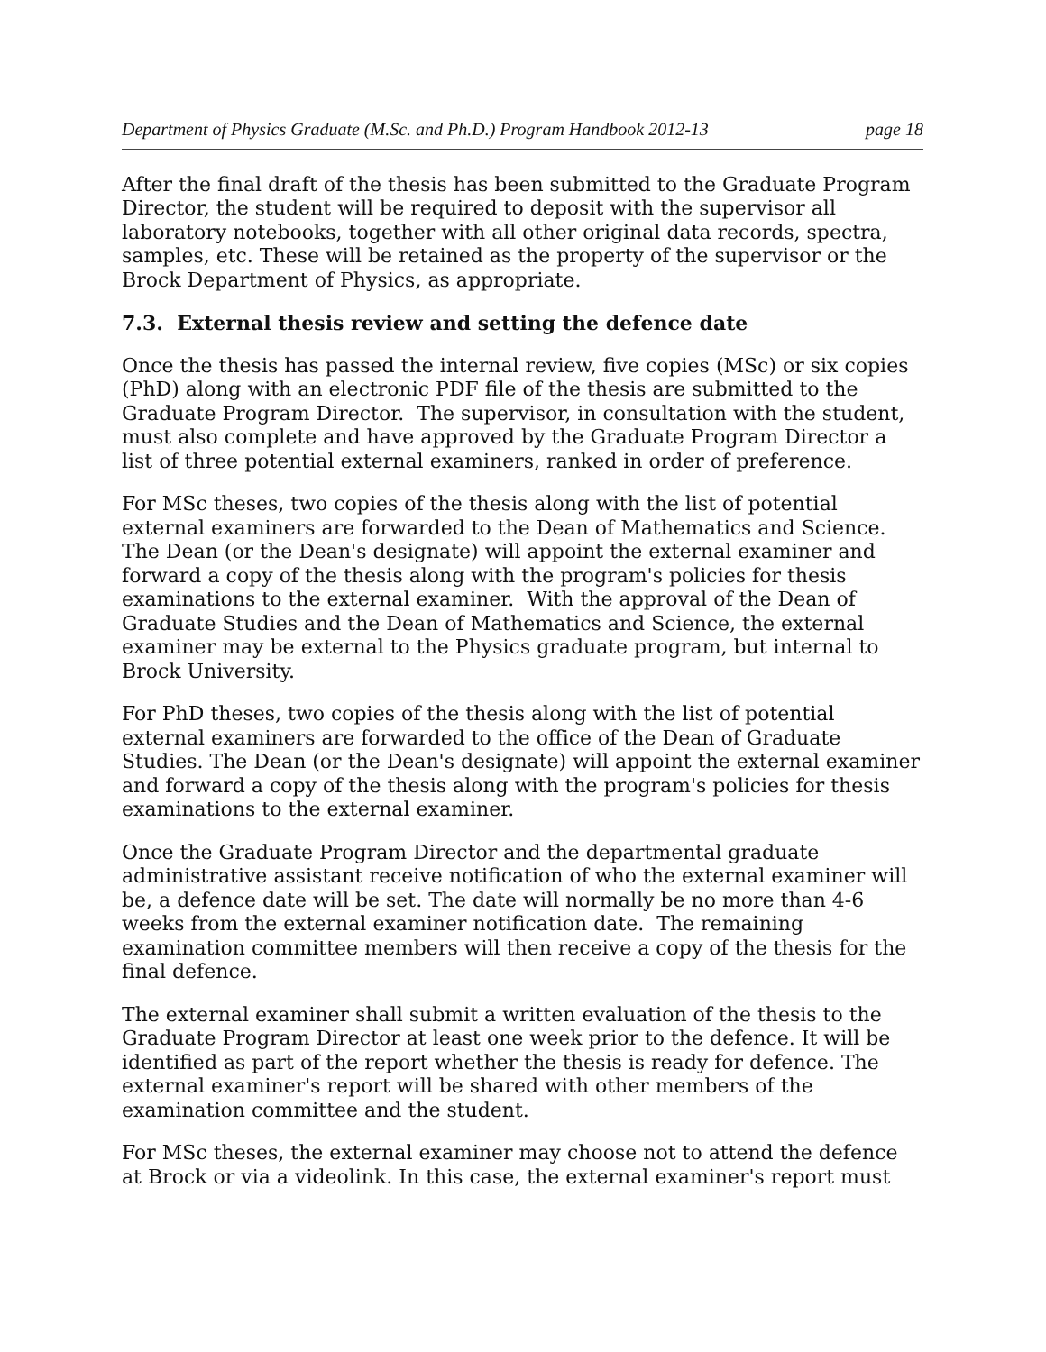Department of Physics Graduate (M.Sc. and Ph.D.) Program Handbook 2012-13 page 18
After the final draft of the thesis has been submitted to the Graduate Program Director, the student will be required to deposit with the supervisor all laboratory notebooks, together with all other original data records, spectra, samples, etc. These will be retained as the property of the supervisor or the Brock Department of Physics, as appropriate.
7.3. External thesis review and setting the defence date
Once the thesis has passed the internal review, five copies (MSc) or six copies (PhD) along with an electronic PDF file of the thesis are submitted to the Graduate Program Director. The supervisor, in consultation with the student, must also complete and have approved by the Graduate Program Director a list of three potential external examiners, ranked in order of preference.
For MSc theses, two copies of the thesis along with the list of potential external examiners are forwarded to the Dean of Mathematics and Science. The Dean (or the Dean's designate) will appoint the external examiner and forward a copy of the thesis along with the program's policies for thesis examinations to the external examiner. With the approval of the Dean of Graduate Studies and the Dean of Mathematics and Science, the external examiner may be external to the Physics graduate program, but internal to Brock University.
For PhD theses, two copies of the thesis along with the list of potential external examiners are forwarded to the office of the Dean of Graduate Studies. The Dean (or the Dean's designate) will appoint the external examiner and forward a copy of the thesis along with the program's policies for thesis examinations to the external examiner.
Once the Graduate Program Director and the departmental graduate administrative assistant receive notification of who the external examiner will be, a defence date will be set. The date will normally be no more than 4-6 weeks from the external examiner notification date. The remaining examination committee members will then receive a copy of the thesis for the final defence.
The external examiner shall submit a written evaluation of the thesis to the Graduate Program Director at least one week prior to the defence. It will be identified as part of the report whether the thesis is ready for defence. The external examiner's report will be shared with other members of the examination committee and the student.
For MSc theses, the external examiner may choose not to attend the defence at Brock or via a videolink. In this case, the external examiner's report must